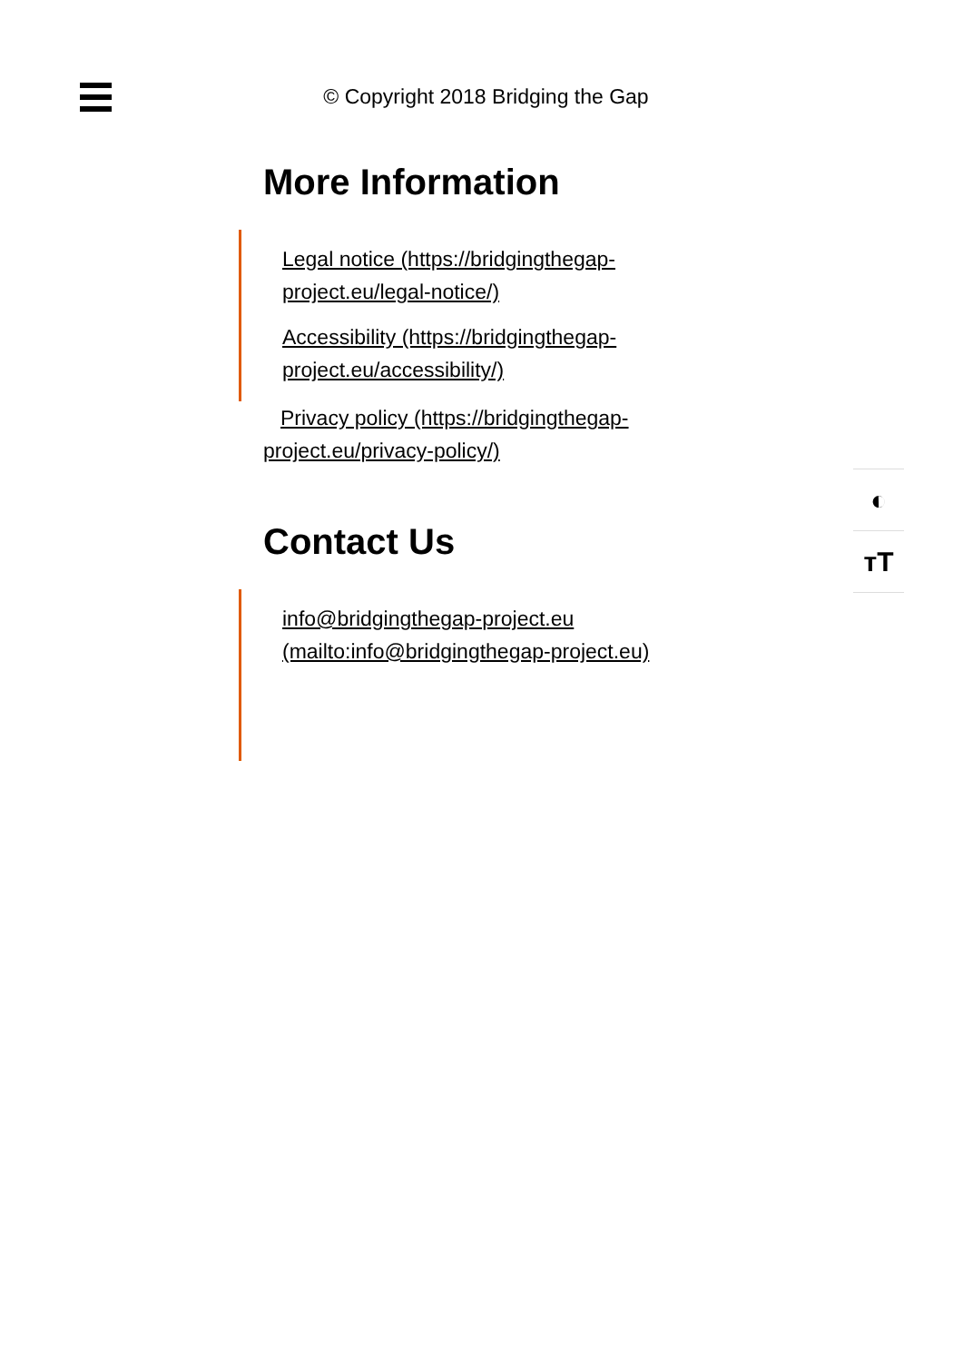© Copyright 2018 Bridging the Gap
More Information
Legal notice (https://bridgingthegap-project.eu/legal-notice/)
Accessibility (https://bridgingthegap-project.eu/accessibility/)
Privacy policy (https://bridgingthegap-project.eu/privacy-policy/)
Contact Us
info@bridgingthegap-project.eu (mailto:info@bridgingthegap-project.eu)
◐
ᴛT